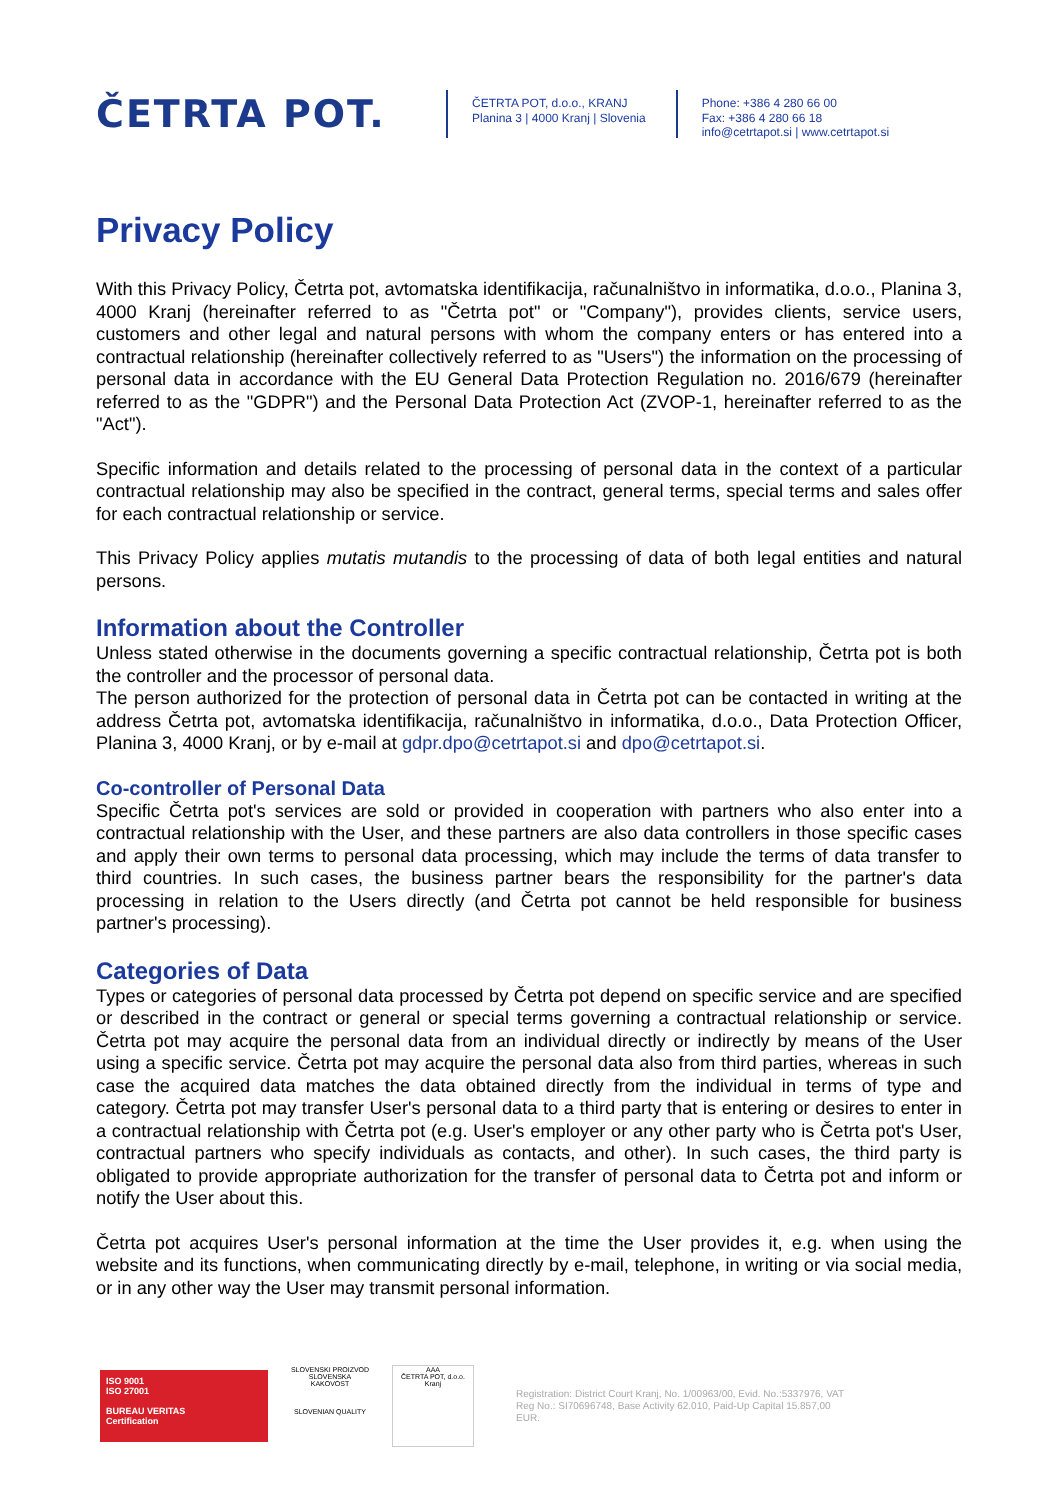ČETRTA POT.
ČETRTA POT, d.o.o., KRANJ
Planina 3 | 4000 Kranj | Slovenia
Phone: +386 4 280 66 00
Fax: +386 4 280 66 18
info@cetrtapot.si | www.cetrtapot.si
Privacy Policy
With this Privacy Policy, Četrta pot, avtomatska identifikacija, računalništvo in informatika, d.o.o., Planina 3, 4000 Kranj (hereinafter referred to as "Četrta pot" or "Company"), provides clients, service users, customers and other legal and natural persons with whom the company enters or has entered into a contractual relationship (hereinafter collectively referred to as "Users") the information on the processing of personal data in accordance with the EU General Data Protection Regulation no. 2016/679 (hereinafter referred to as the "GDPR") and the Personal Data Protection Act (ZVOP-1, hereinafter referred to as the "Act").
Specific information and details related to the processing of personal data in the context of a particular contractual relationship may also be specified in the contract, general terms, special terms and sales offer for each contractual relationship or service.
This Privacy Policy applies mutatis mutandis to the processing of data of both legal entities and natural persons.
Information about the Controller
Unless stated otherwise in the documents governing a specific contractual relationship, Četrta pot is both the controller and the processor of personal data.
The person authorized for the protection of personal data in Četrta pot can be contacted in writing at the address Četrta pot, avtomatska identifikacija, računalništvo in informatika, d.o.o., Data Protection Officer, Planina 3, 4000 Kranj, or by e-mail at gdpr.dpo@cetrtapot.si and dpo@cetrtapot.si.
Co-controller of Personal Data
Specific Četrta pot's services are sold or provided in cooperation with partners who also enter into a contractual relationship with the User, and these partners are also data controllers in those specific cases and apply their own terms to personal data processing, which may include the terms of data transfer to third countries. In such cases, the business partner bears the responsibility for the partner's data processing in relation to the Users directly (and Četrta pot cannot be held responsible for business partner's processing).
Categories of Data
Types or categories of personal data processed by Četrta pot depend on specific service and are specified or described in the contract or general or special terms governing a contractual relationship or service. Četrta pot may acquire the personal data from an individual directly or indirectly by means of the User using a specific service. Četrta pot may acquire the personal data also from third parties, whereas in such case the acquired data matches the data obtained directly from the individual in terms of type and category. Četrta pot may transfer User's personal data to a third party that is entering or desires to enter in a contractual relationship with Četrta pot (e.g. User's employer or any other party who is Četrta pot's User, contractual partners who specify individuals as contacts, and other). In such cases, the third party is obligated to provide appropriate authorization for the transfer of personal data to Četrta pot and inform or notify the User about this.
Četrta pot acquires User's personal information at the time the User provides it, e.g. when using the website and its functions, when communicating directly by e-mail, telephone, in writing or via social media, or in any other way the User may transmit personal information.
ISO 9001
ISO 27001
BUREAU VERITAS
Certification
SLOVENSKI PROIZVOD SLOVENSKA KAKOVOST
SLOVENIAN QUALITY
AAA
ČETRTA POT, d.o.o. Kranj
Registration: District Court Kranj, No. 1/00963/00, Evid. No.:5337976, VAT Reg No.: SI70696748, Base Activity 62.010, Paid-Up Capital 15.857,00 EUR.